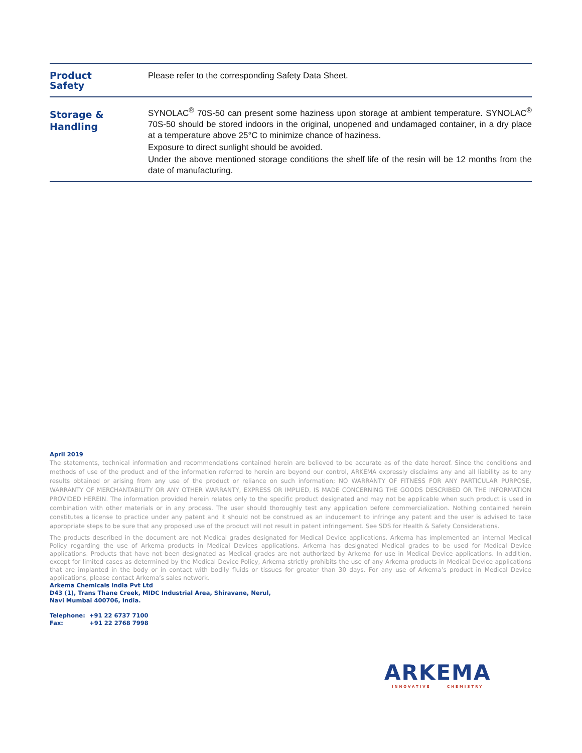Product
Safety
Please refer to the corresponding Safety Data Sheet.
Storage &
Handling
SYNOLAC<sup>®</sup> 70S-50 can present some haziness upon storage at ambient temperature. SYNOLAC<sup>®</sup> 70S-50 should be stored indoors in the original, unopened and undamaged container, in a dry place at a temperature above 25°C to minimize chance of haziness.
Exposure to direct sunlight should be avoided.
Under the above mentioned storage conditions the shelf life of the resin will be 12 months from the date of manufacturing.
April 2019
The statements, technical information and recommendations contained herein are believed to be accurate as of the date hereof. Since the conditions and methods of use of the product and of the information referred to herein are beyond our control, ARKEMA expressly disclaims any and all liability as to any results obtained or arising from any use of the product or reliance on such information; NO WARRANTY OF FITNESS FOR ANY PARTICULAR PURPOSE, WARRANTY OF MERCHANTABILITY OR ANY OTHER WARRANTY, EXPRESS OR IMPLIED, IS MADE CONCERNING THE GOODS DESCRIBED OR THE INFORMATION PROVIDED HEREIN. The information provided herein relates only to the specific product designated and may not be applicable when such product is used in combination with other materials or in any process. The user should thoroughly test any application before commercialization. Nothing contained herein constitutes a license to practice under any patent and it should not be construed as an inducement to infringe any patent and the user is advised to take appropriate steps to be sure that any proposed use of the product will not result in patent infringement. See SDS for Health & Safety Considerations.
The products described in the document are not Medical grades designated for Medical Device applications. Arkema has implemented an internal Medical Policy regarding the use of Arkema products in Medical Devices applications. Arkema has designated Medical grades to be used for Medical Device applications. Products that have not been designated as Medical grades are not authorized by Arkema for use in Medical Device applications. In addition, except for limited cases as determined by the Medical Device Policy, Arkema strictly prohibits the use of any Arkema products in Medical Device applications that are implanted in the body or in contact with bodily fluids or tissues for greater than 30 days. For any use of Arkema’s product in Medical Device applications, please contact Arkema’s sales network.
Arkema Chemicals India Pvt Ltd
D43 (1), Trans Thane Creek, MIDC Industrial Area, Shiravane, Nerul,
Navi Mumbai 400706, India.
Telephone: +91 22 6737 7100
Fax: +91 22 2768 7998
ARKEMA
INNOVATIVE CHEMISTRY